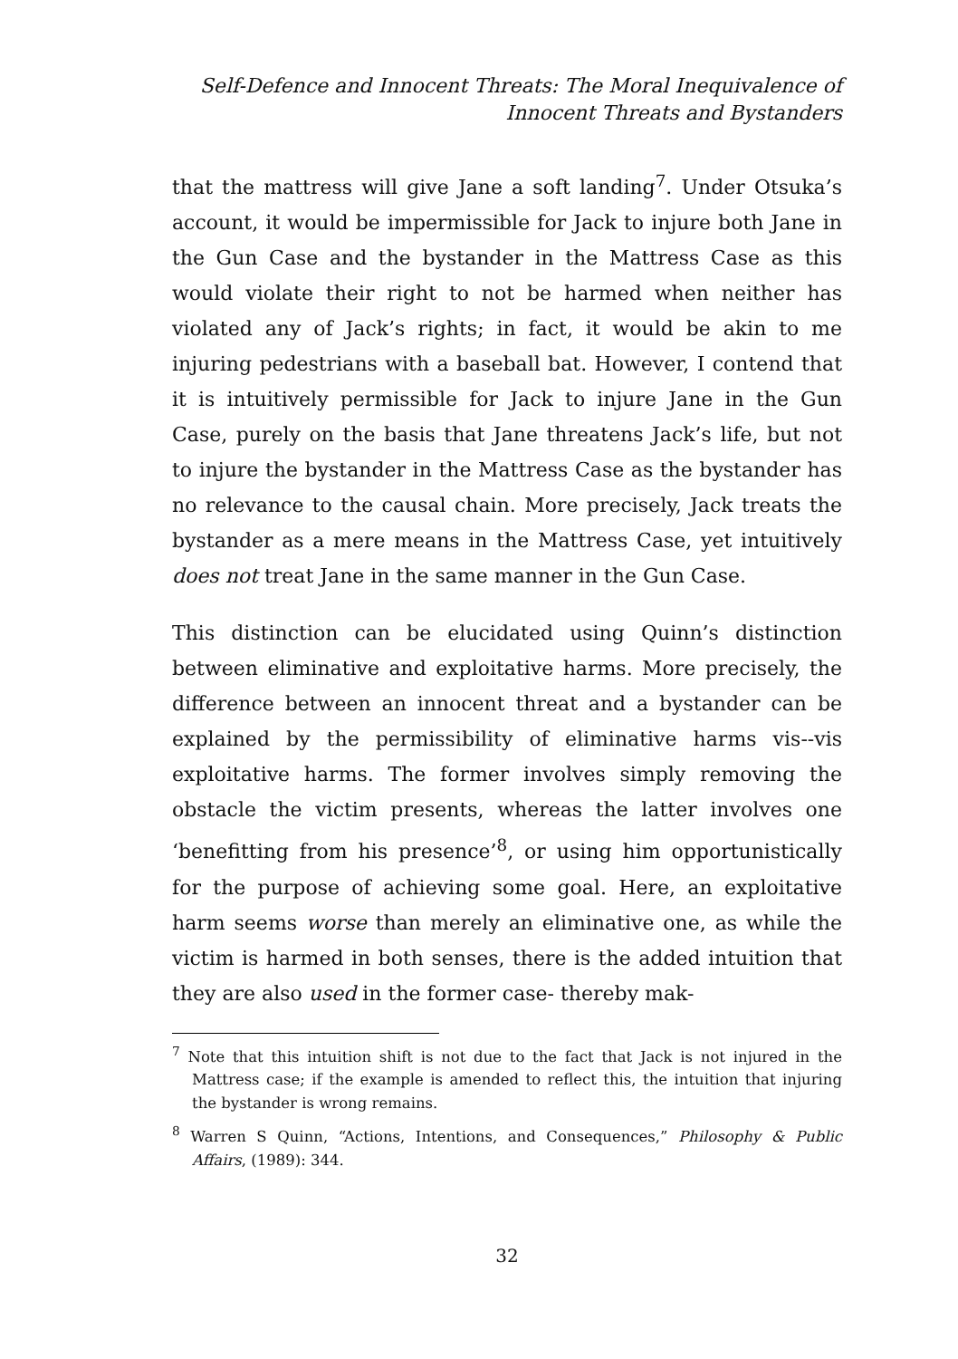Self-Defence and Innocent Threats: The Moral Inequivalence of
Innocent Threats and Bystanders
that the mattress will give Jane a soft landing<sup>7</sup>. Under Otsuka’s account, it would be impermissible for Jack to injure both Jane in the Gun Case and the bystander in the Mattress Case as this would violate their right to not be harmed when neither has violated any of Jack’s rights; in fact, it would be akin to me injuring pedestrians with a baseball bat. However, I contend that it is intuitively permissible for Jack to injure Jane in the Gun Case, purely on the basis that Jane threatens Jack’s life, but not to injure the bystander in the Mattress Case as the bystander has no relevance to the causal chain. More precisely, Jack treats the bystander as a mere means in the Mattress Case, yet intuitively does not treat Jane in the same manner in the Gun Case.
This distinction can be elucidated using Quinn’s distinction between eliminative and exploitative harms. More precisely, the difference between an innocent threat and a bystander can be explained by the permissibility of eliminative harms vis--vis exploitative harms. The former involves simply removing the obstacle the victim presents, whereas the latter involves one ‘benefitting from his presence’<sup>8</sup>, or using him opportunistically for the purpose of achieving some goal. Here, an exploitative harm seems worse than merely an eliminative one, as while the victim is harmed in both senses, there is the added intuition that they are also used in the former case- thereby mak-
<sup>7</sup> Note that this intuition shift is not due to the fact that Jack is not injured in the Mattress case; if the example is amended to reflect this, the intuition that injuring the bystander is wrong remains.
<sup>8</sup> Warren S Quinn, “Actions, Intentions, and Consequences,” Philosophy & Public Affairs, (1989): 344.
32